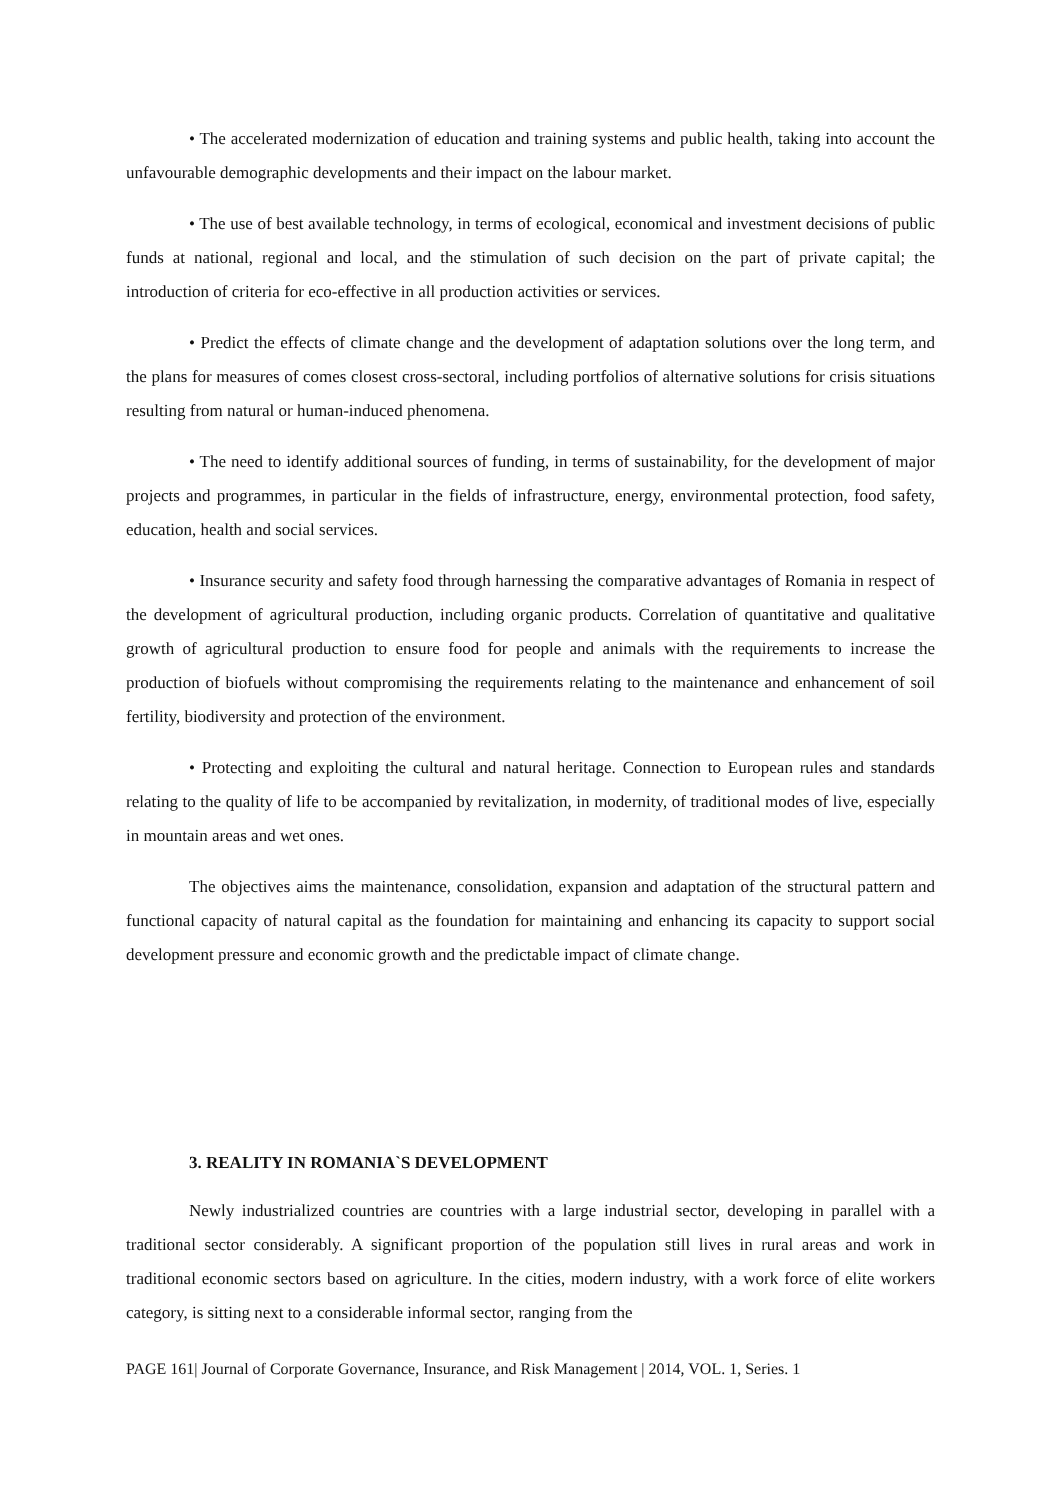• The accelerated modernization of education and training systems and public health, taking into account the unfavourable demographic developments and their impact on the labour market.
• The use of best available technology, in terms of ecological, economical and investment decisions of public funds at national, regional and local, and the stimulation of such decision on the part of private capital; the introduction of criteria for eco-effective in all production activities or services.
• Predict the effects of climate change and the development of adaptation solutions over the long term, and the plans for measures of comes closest cross-sectoral, including portfolios of alternative solutions for crisis situations resulting from natural or human-induced phenomena.
• The need to identify additional sources of funding, in terms of sustainability, for the development of major projects and programmes, in particular in the fields of infrastructure, energy, environmental protection, food safety, education, health and social services.
• Insurance security and safety food through harnessing the comparative advantages of Romania in respect of the development of agricultural production, including organic products. Correlation of quantitative and qualitative growth of agricultural production to ensure food for people and animals with the requirements to increase the production of biofuels without compromising the requirements relating to the maintenance and enhancement of soil fertility, biodiversity and protection of the environment.
• Protecting and exploiting the cultural and natural heritage. Connection to European rules and standards relating to the quality of life to be accompanied by revitalization, in modernity, of traditional modes of live, especially in mountain areas and wet ones.
The objectives aims the maintenance, consolidation, expansion and adaptation of the structural pattern and functional capacity of natural capital as the foundation for maintaining and enhancing its capacity to support social development pressure and economic growth and the predictable impact of climate change.
3. REALITY IN ROMANIA`S DEVELOPMENT
Newly industrialized countries are countries with a large industrial sector, developing in parallel with a traditional sector considerably. A significant proportion of the population still lives in rural areas and work in traditional economic sectors based on agriculture. In the cities, modern industry, with a work force of elite workers category, is sitting next to a considerable informal sector, ranging from the
PAGE 161| Journal of Corporate Governance, Insurance, and Risk Management | 2014, VOL. 1, Series. 1